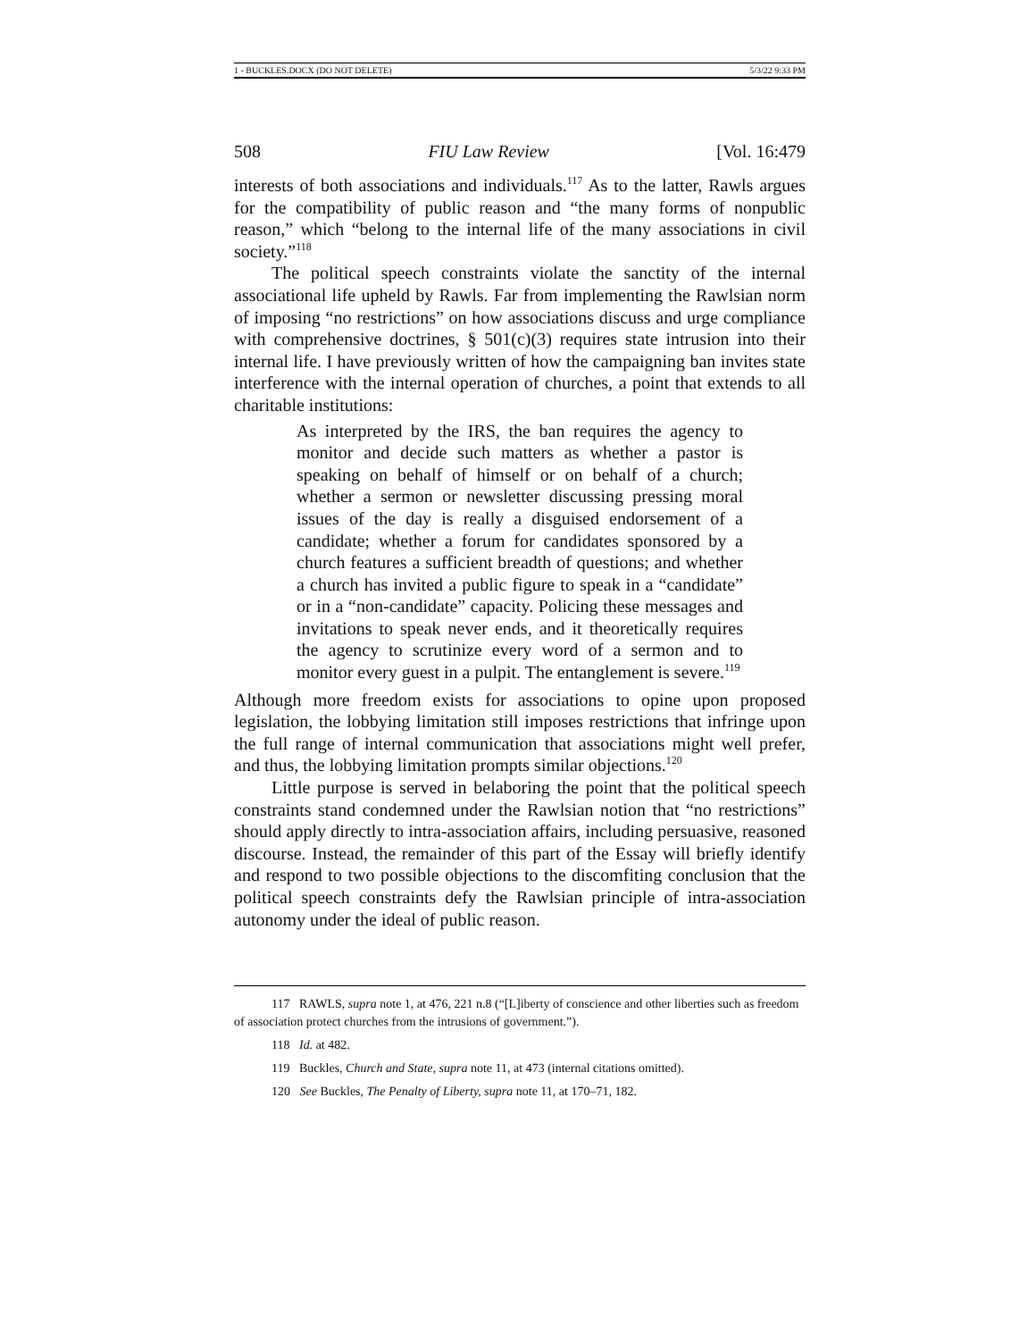1 - BUCKLES.DOCX (DO NOT DELETE) 5/3/22 9:33 PM
508 FIU Law Review [Vol. 16:479
interests of both associations and individuals.<sup>117</sup> As to the latter, Rawls argues for the compatibility of public reason and “the many forms of nonpublic reason,” which “belong to the internal life of the many associations in civil society.”<sup>118</sup>
The political speech constraints violate the sanctity of the internal associational life upheld by Rawls. Far from implementing the Rawlsian norm of imposing “no restrictions” on how associations discuss and urge compliance with comprehensive doctrines, § 501(c)(3) requires state intrusion into their internal life. I have previously written of how the campaigning ban invites state interference with the internal operation of churches, a point that extends to all charitable institutions:
As interpreted by the IRS, the ban requires the agency to monitor and decide such matters as whether a pastor is speaking on behalf of himself or on behalf of a church; whether a sermon or newsletter discussing pressing moral issues of the day is really a disguised endorsement of a candidate; whether a forum for candidates sponsored by a church features a sufficient breadth of questions; and whether a church has invited a public figure to speak in a “candidate” or in a “non-candidate” capacity. Policing these messages and invitations to speak never ends, and it theoretically requires the agency to scrutinize every word of a sermon and to monitor every guest in a pulpit. The entanglement is severe.<sup>119</sup>
Although more freedom exists for associations to opine upon proposed legislation, the lobbying limitation still imposes restrictions that infringe upon the full range of internal communication that associations might well prefer, and thus, the lobbying limitation prompts similar objections.<sup>120</sup>
Little purpose is served in belaboring the point that the political speech constraints stand condemned under the Rawlsian notion that “no restrictions” should apply directly to intra-association affairs, including persuasive, reasoned discourse. Instead, the remainder of this part of the Essay will briefly identify and respond to two possible objections to the discomfiting conclusion that the political speech constraints defy the Rawlsian principle of intra-association autonomy under the ideal of public reason.
117 RAWLS, supra note 1, at 476, 221 n.8 (“[L]iberty of conscience and other liberties such as freedom of association protect churches from the intrusions of government.”).
118 Id. at 482.
119 Buckles, Church and State, supra note 11, at 473 (internal citations omitted).
120 See Buckles, The Penalty of Liberty, supra note 11, at 170–71, 182.